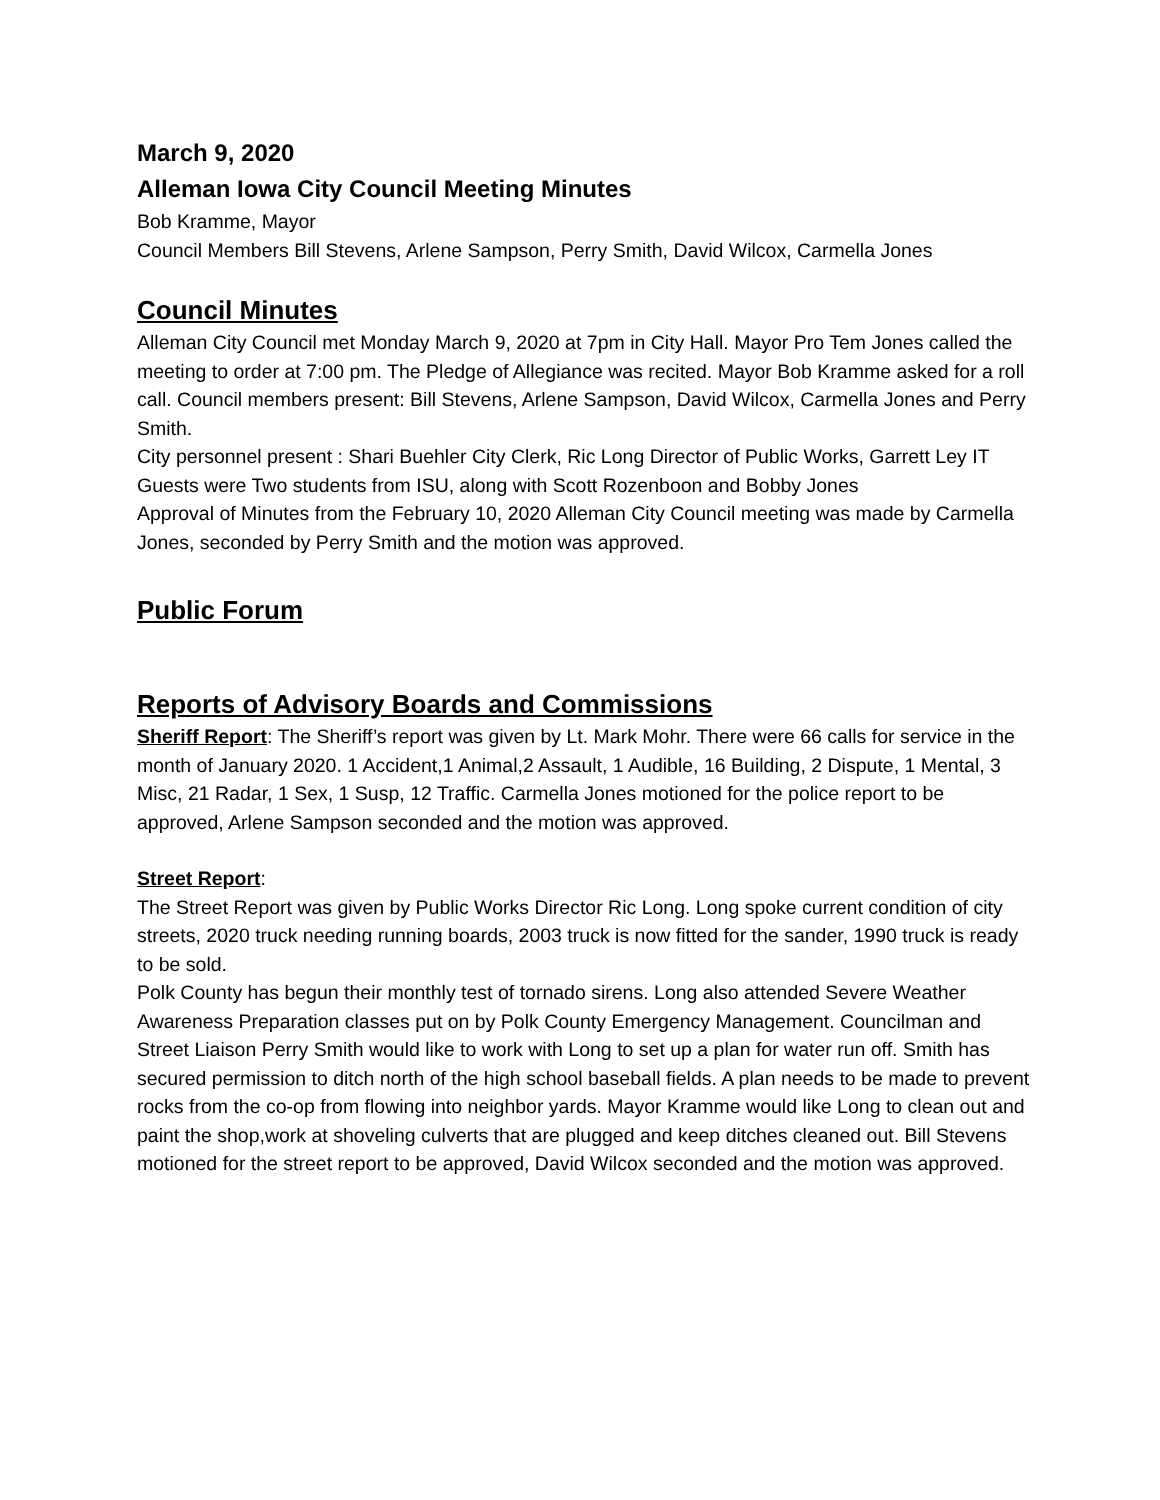March 9, 2020
Alleman Iowa City Council Meeting Minutes
Bob Kramme, Mayor
Council Members Bill Stevens, Arlene Sampson, Perry Smith, David Wilcox, Carmella Jones
Council Minutes
Alleman City Council met Monday March 9, 2020 at 7pm in City Hall. Mayor Pro Tem Jones called the meeting to order at 7:00 pm. The Pledge of Allegiance was recited. Mayor Bob Kramme asked for a roll call. Council members present: Bill Stevens, Arlene Sampson, David Wilcox, Carmella Jones and Perry Smith.
City personnel present : Shari Buehler City Clerk, Ric Long Director of Public Works, Garrett Ley IT
Guests were Two students from ISU, along with Scott Rozenboon and Bobby Jones
Approval of Minutes from the February 10, 2020 Alleman City Council meeting was made by Carmella Jones, seconded by Perry Smith and the motion was approved.
Public Forum
Reports of Advisory Boards and Commissions
Sheriff Report: The Sheriff’s report was given by Lt. Mark Mohr. There were 66 calls for service in the month of January 2020. 1 Accident,1 Animal,2 Assault, 1 Audible, 16 Building, 2 Dispute, 1 Mental, 3 Misc, 21 Radar, 1 Sex, 1 Susp, 12 Traffic. Carmella Jones motioned for the police report to be approved, Arlene Sampson seconded and the motion was approved.
Street Report:
The Street Report was given by Public Works Director Ric Long. Long spoke current condition of city streets, 2020 truck needing running boards, 2003 truck is now fitted for the sander, 1990 truck is ready to be sold.
Polk County has begun their monthly test of tornado sirens. Long also attended Severe Weather Awareness Preparation classes put on by Polk County Emergency Management. Councilman and Street Liaison Perry Smith would like to work with Long to set up a plan for water run off. Smith has secured permission to ditch north of the high school baseball fields. A plan needs to be made to prevent rocks from the co-op from flowing into neighbor yards. Mayor Kramme would like Long to clean out and paint the shop,work at shoveling culverts that are plugged and keep ditches cleaned out. Bill Stevens motioned for the street report to be approved, David Wilcox seconded and the motion was approved.